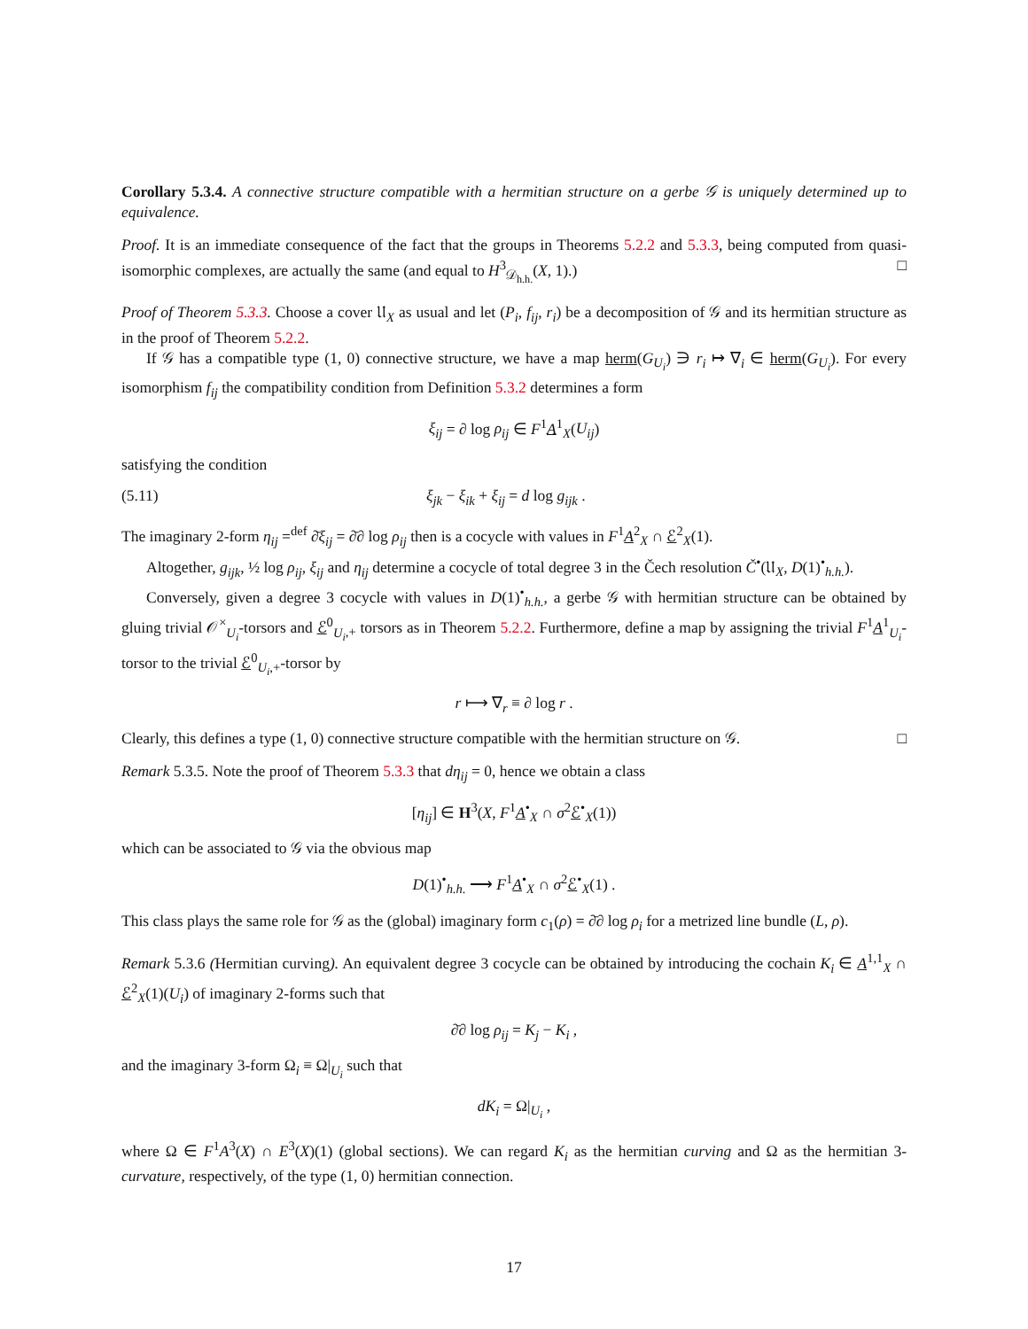Corollary 5.3.4. A connective structure compatible with a hermitian structure on a gerbe 𝒢 is uniquely determined up to equivalence.
Proof. It is an immediate consequence of the fact that the groups in Theorems 5.2.2 and 5.3.3, being computed from quasi-isomorphic complexes, are actually the same (and equal to H<sup>3</sup><sub>𝒟<sub>h.h.</sub></sub>(X, 1).) □
Proof of Theorem 5.3.3. Choose a cover 𝔘<sub>X</sub> as usual and let (P<sub>i</sub>, f<sub>ij</sub>, r<sub>i</sub>) be a decomposition of 𝒢 and its hermitian structure as in the proof of Theorem 5.2.2.
If 𝒢 has a compatible type (1, 0) connective structure, we have a map herm(G<sub>U<sub>i</sub></sub>) ∋ r<sub>i</sub> ↦ ∇<sub>i</sub> ∈ herm(G<sub>U<sub>i</sub></sub>). For every isomorphism f<sub>ij</sub> the compatibility condition from Definition 5.3.2 determines a form
ξ<sub>ij</sub> = ∂ log ρ<sub>ij</sub> ∈ F<sup>1</sup>A<sup>1</sup><sub>X</sub>(U<sub>ij</sub>)
satisfying the condition
(5.11) ξ<sub>jk</sub> − ξ<sub>ik</sub> + ξ<sub>ij</sub> = d log g<sub>ijk</sub> .
The imaginary 2-form η<sub>ij</sub> =<sup>def</sup> ∂̄ξ<sub>ij</sub> = ∂̄∂ log ρ<sub>ij</sub> then is a cocycle with values in F<sup>1</sup>A<sup>2</sup><sub>X</sub> ∩ ℰ<sup>2</sup><sub>X</sub>(1).
Altogether, g<sub>ijk</sub>, ½ log ρ<sub>ij</sub>, ξ<sub>ij</sub> and η<sub>ij</sub> determine a cocycle of total degree 3 in the Čech resolution Č<sup>•</sup>(𝔘<sub>X</sub>, D(1)<sup>•</sup><sub>h.h.</sub>).
Conversely, given a degree 3 cocycle with values in D(1)<sup>•</sup><sub>h.h.</sub>, a gerbe 𝒢 with hermitian structure can be obtained by gluing trivial 𝒪<sup>×</sup><sub>U<sub>i</sub></sub>-torsors and ℰ<sup>0</sup><sub>U<sub>i</sub>,+</sub> torsors as in Theorem 5.2.2. Furthermore, define a map by assigning the trivial F<sup>1</sup>A<sup>1</sup><sub>U<sub>i</sub></sub>-torsor to the trivial ℰ<sup>0</sup><sub>U<sub>i</sub>,+</sub>-torsor by
r ⟼ ∇<sub>r</sub> ≡ ∂ log r .
Clearly, this defines a type (1, 0) connective structure compatible with the hermitian structure on 𝒢. □
Remark 5.3.5. Note the proof of Theorem 5.3.3 that dη<sub>ij</sub> = 0, hence we obtain a class
[η<sub>ij</sub>] ∈ H<sup>3</sup>(X, F<sup>1</sup>A<sup>•</sup><sub>X</sub> ∩ σ<sup>2</sup>ℰ<sup>•</sup><sub>X</sub>(1))
which can be associated to 𝒢 via the obvious map
D(1)<sup>•</sup><sub>h.h.</sub> ⟶ F<sup>1</sup>A<sup>•</sup><sub>X</sub> ∩ σ<sup>2</sup>ℰ<sup>•</sup><sub>X</sub>(1) .
This class plays the same role for 𝒢 as the (global) imaginary form c<sub>1</sub>(ρ) = ∂̄∂ log ρ<sub>i</sub> for a metrized line bundle (L, ρ).
Remark 5.3.6 (Hermitian curving). An equivalent degree 3 cocycle can be obtained by introducing the cochain K<sub>i</sub> ∈ A<sup>1,1</sup><sub>X</sub> ∩ ℰ<sup>2</sup><sub>X</sub>(1)(U<sub>i</sub>) of imaginary 2-forms such that
∂̄∂ log ρ<sub>ij</sub> = K<sub>j</sub> − K<sub>i</sub> ,
and the imaginary 3-form Ω<sub>i</sub> ≡ Ω|<sub>U<sub>i</sub></sub> such that
dK<sub>i</sub> = Ω|<sub>U<sub>i</sub></sub> ,
where Ω ∈ F<sup>1</sup>A<sup>3</sup>(X) ∩ E<sup>3</sup>(X)(1) (global sections). We can regard K<sub>i</sub> as the hermitian curving and Ω as the hermitian 3-curvature, respectively, of the type (1, 0) hermitian connection.
17